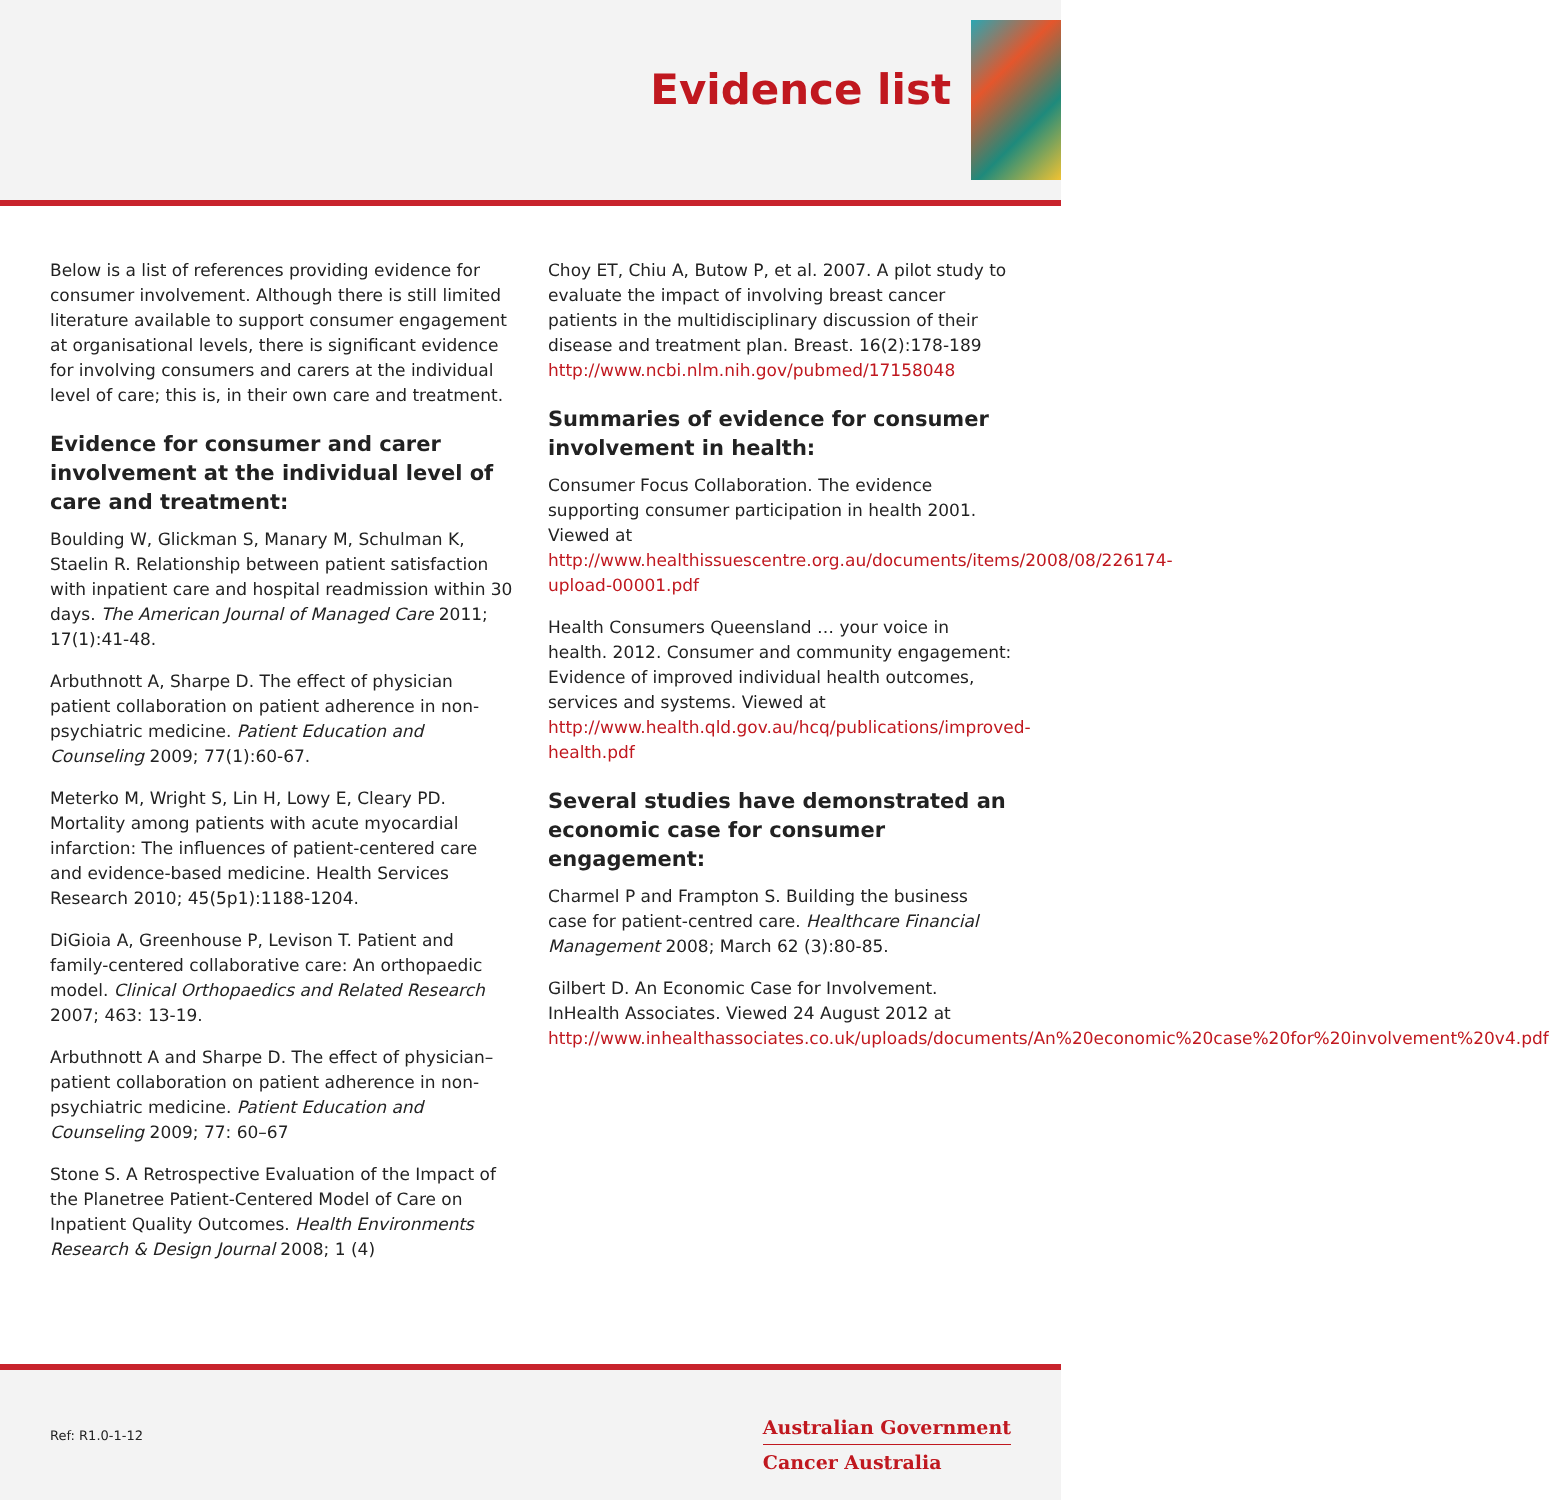Evidence list
Below is a list of references providing evidence for consumer involvement. Although there is still limited literature available to support consumer engagement at organisational levels, there is significant evidence for involving consumers and carers at the individual level of care; this is, in their own care and treatment.
Evidence for consumer and carer involvement at the individual level of care and treatment:
Boulding W, Glickman S, Manary M, Schulman K, Staelin R. Relationship between patient satisfaction with inpatient care and hospital readmission within 30 days. The American Journal of Managed Care 2011; 17(1):41-48.
Arbuthnott A, Sharpe D. The effect of physician patient collaboration on patient adherence in non-psychiatric medicine. Patient Education and Counseling 2009; 77(1):60-67.
Meterko M, Wright S, Lin H, Lowy E, Cleary PD. Mortality among patients with acute myocardial infarction: The influences of patient-centered care and evidence-based medicine. Health Services Research 2010; 45(5p1):1188-1204.
DiGioia A, Greenhouse P, Levison T. Patient and family-centered collaborative care: An orthopaedic model. Clinical Orthopaedics and Related Research 2007; 463: 13-19.
Arbuthnott A and Sharpe D. The effect of physician–patient collaboration on patient adherence in non-psychiatric medicine. Patient Education and Counseling 2009; 77: 60–67
Stone S. A Retrospective Evaluation of the Impact of the Planetree Patient-Centered Model of Care on Inpatient Quality Outcomes. Health Environments Research & Design Journal 2008; 1 (4)
Choy ET, Chiu A, Butow P, et al. 2007. A pilot study to evaluate the impact of involving breast cancer patients in the multidisciplinary discussion of their disease and treatment plan. Breast. 16(2):178-189 http://www.ncbi.nlm.nih.gov/pubmed/17158048
Summaries of evidence for consumer involvement in health:
Consumer Focus Collaboration. The evidence supporting consumer participation in health 2001. Viewed at http://www.healthissuescentre.org.au/documents/items/2008/08/226174-upload-00001.pdf
Health Consumers Queensland … your voice in health. 2012. Consumer and community engagement: Evidence of improved individual health outcomes, services and systems. Viewed at http://www.health.qld.gov.au/hcq/publications/improved-health.pdf
Several studies have demonstrated an economic case for consumer engagement:
Charmel P and Frampton S. Building the business case for patient-centred care. Healthcare Financial Management 2008; March 62 (3):80-85.
Gilbert D. An Economic Case for Involvement. InHealth Associates. Viewed 24 August 2012 at http://www.inhealthassociates.co.uk/uploads/documents/An%20economic%20case%20for%20involvement%20v4.pdf
Ref: R1.0-1-12
Australian Government
Cancer Australia